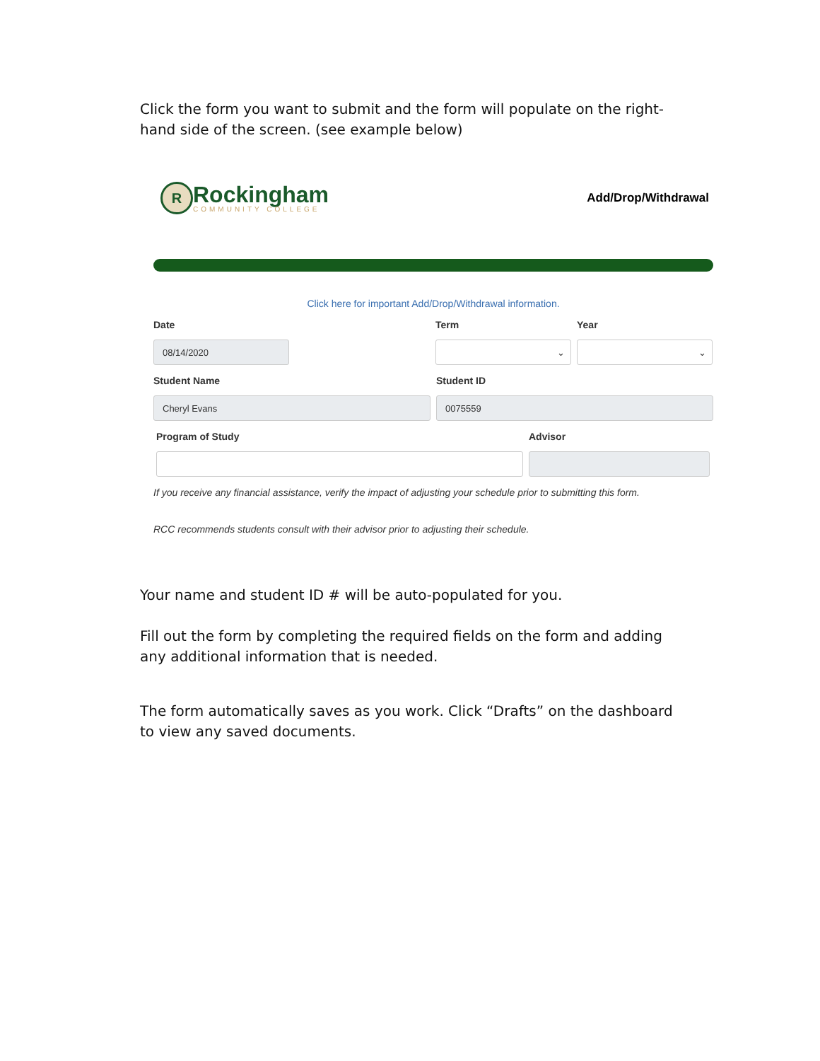Click the form you want to submit and the form will populate on the right-hand side of the screen. (see example below)
R
Rockingham
COMMUNITY COLLEGE
Add/Drop/Withdrawal
Click here for important Add/Drop/Withdrawal information.
Date
08/14/2020
Term
⌄
Year
⌄
Student Name
Cheryl Evans
Student ID
0075559
Program of Study Advisor
If you receive any financial assistance, verify the impact of adjusting your schedule prior to submitting this form.
RCC recommends students consult with their advisor prior to adjusting their schedule.
Your name and student ID # will be auto-populated for you.
Fill out the form by completing the required fields on the form and adding any additional information that is needed.
The form automatically saves as you work. Click “Drafts” on the dashboard to view any saved documents.